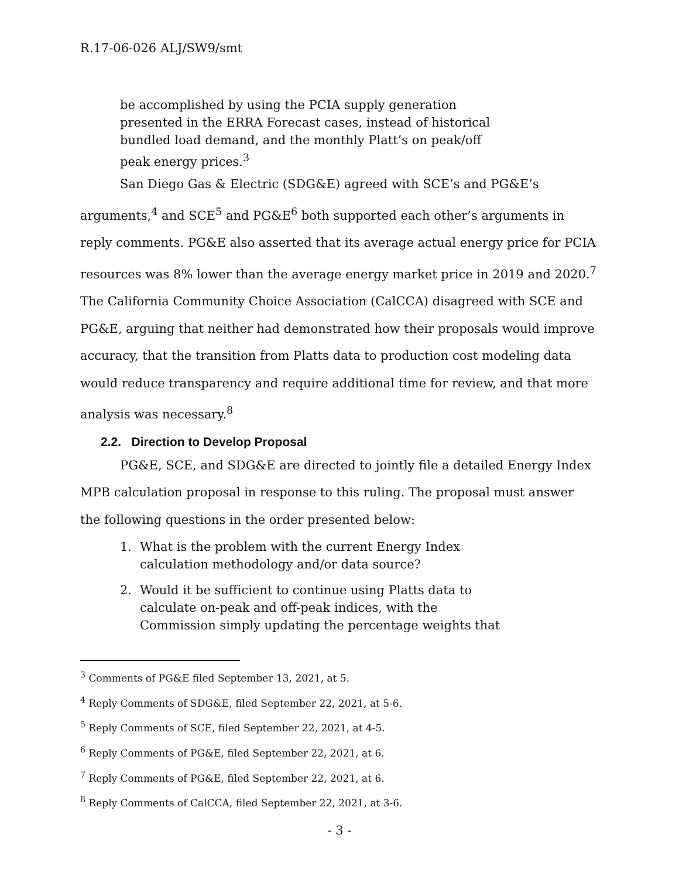R.17-06-026 ALJ/SW9/smt
be accomplished by using the PCIA supply generation presented in the ERRA Forecast cases, instead of historical bundled load demand, and the monthly Platt’s on peak/off peak energy prices.<sup>3</sup>
San Diego Gas & Electric (SDG&E) agreed with SCE’s and PG&E’s arguments,<sup>4</sup> and SCE<sup>5</sup> and PG&E<sup>6</sup> both supported each other’s arguments in reply comments. PG&E also asserted that its average actual energy price for PCIA resources was 8% lower than the average energy market price in 2019 and 2020.<sup>7</sup> The California Community Choice Association (CalCCA) disagreed with SCE and PG&E, arguing that neither had demonstrated how their proposals would improve accuracy, that the transition from Platts data to production cost modeling data would reduce transparency and require additional time for review, and that more analysis was necessary.<sup>8</sup>
2.2. Direction to Develop Proposal
PG&E, SCE, and SDG&E are directed to jointly file a detailed Energy Index MPB calculation proposal in response to this ruling. The proposal must answer the following questions in the order presented below:
1. What is the problem with the current Energy Index calculation methodology and/or data source?
2. Would it be sufficient to continue using Platts data to calculate on-peak and off-peak indices, with the Commission simply updating the percentage weights that
<sup>3</sup> Comments of PG&E filed September 13, 2021, at 5.
<sup>4</sup> Reply Comments of SDG&E, filed September 22, 2021, at 5-6.
<sup>5</sup> Reply Comments of SCE, filed September 22, 2021, at 4-5.
<sup>6</sup> Reply Comments of PG&E, filed September 22, 2021, at 6.
<sup>7</sup> Reply Comments of PG&E, filed September 22, 2021, at 6.
<sup>8</sup> Reply Comments of CalCCA, filed September 22, 2021, at 3-6.
- 3 -